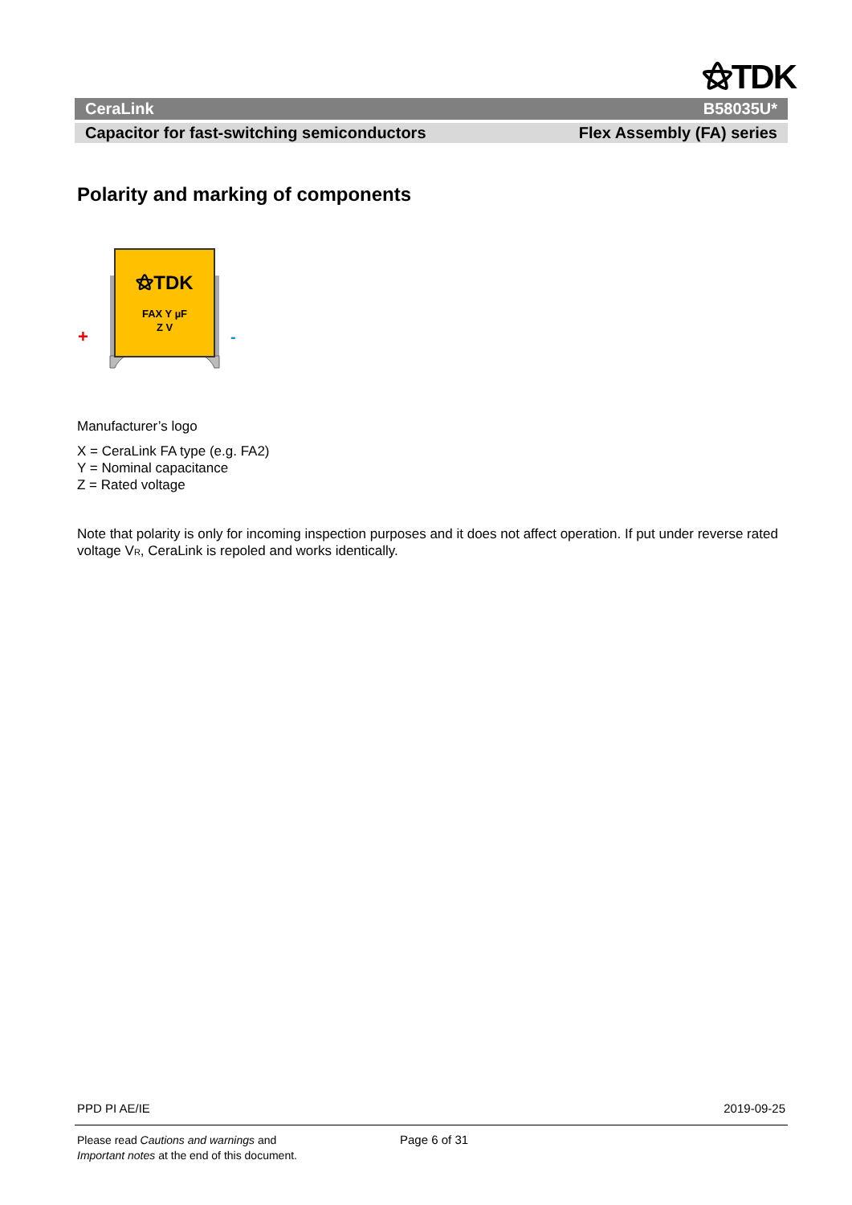⚝TDK
CeraLink B58035U*
Capacitor for fast-switching semiconductors Flex Assembly (FA) series
Polarity and marking of components
+
-
⚝TDK
FAX Y µF
Z V
Manufacturer’s logo
X = CeraLink FA type (e.g. FA2)
Y = Nominal capacitance
Z = Rated voltage
Note that polarity is only for incoming inspection purposes and it does not affect operation. If put under reverse rated voltage V<sub>R</sub>, CeraLink is repoled and works identically.
PPD PI AE/IE 2019-09-25
Please read Cautions and warnings and
Important notes at the end of this document.
Page 6 of 31